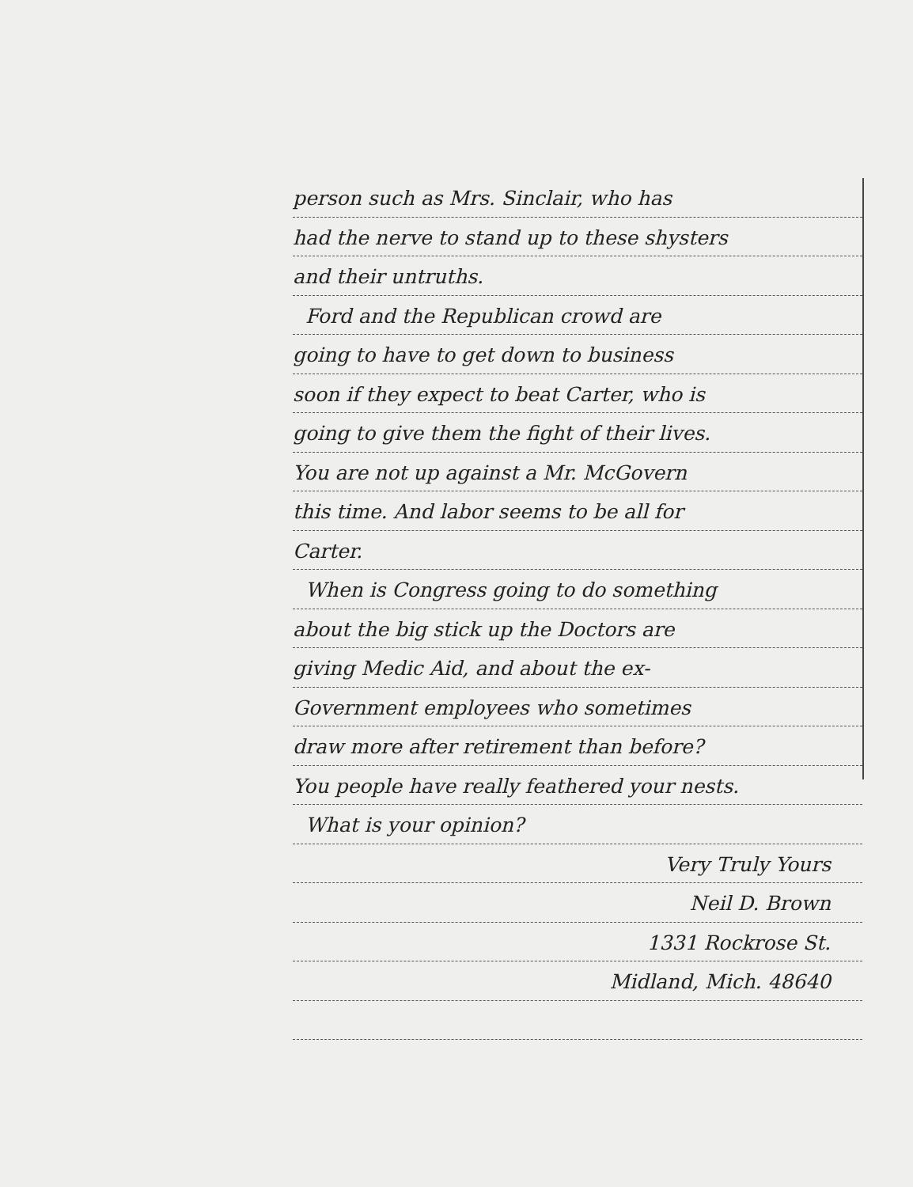person such as Mrs. Sinclair, who has
had the nerve to stand up to these shysters
and their untruths.
Ford and the Republican crowd are
going to have to get down to business
soon if they expect to beat Carter, who is
going to give them the fight of their lives.
You are not up against a Mr. McGovern
this time. And labor seems to be all for
Carter.
When is Congress going to do something
about the big stick up the Doctors are
giving Medic Aid, and about the ex-
Government employees who sometimes
draw more after retirement than before?
You people have really feathered your nests.
What is your opinion?
Very Truly Yours
Neil D. Brown
1331 Rockrose St.
Midland, Mich. 48640